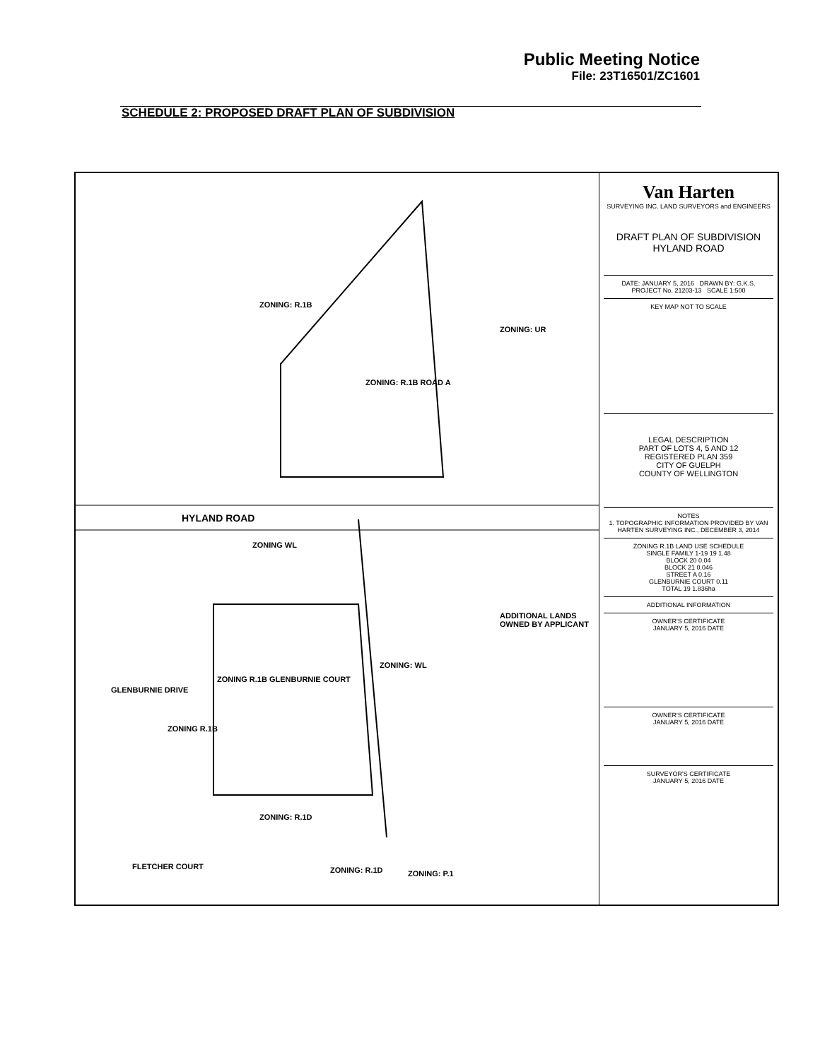Public Meeting Notice
File: 23T16501/ZC1601
SCHEDULE 2: PROPOSED DRAFT PLAN OF SUBDIVISION
ZONING: R.1B
ZONING: UR
ZONING: R.1B ROAD A
HYLAND ROAD
ZONING WL
ADDITIONAL LANDS OWNED BY APPLICANT
ZONING: WL
ZONING R.1B GLENBURNIE COURT
GLENBURNIE DRIVE
ZONING R.1B
ZONING: R.1D
FLETCHER COURT ZONING: R.1D ZONING: P.1
Van Harten
SURVEYING INC. LAND SURVEYORS and ENGINEERS
DRAFT PLAN OF SUBDIVISION
HYLAND ROAD
DATE: JANUARY 5, 2016 DRAWN BY: G.K.S.
PROJECT No. 21203-13 SCALE 1:500
KEY MAP NOT TO SCALE
LEGAL DESCRIPTION
PART OF LOTS 4, 5 AND 12
REGISTERED PLAN 359
CITY OF GUELPH
COUNTY OF WELLINGTON
NOTES
1. TOPOGRAPHIC INFORMATION PROVIDED BY VAN HARTEN SURVEYING INC., DECEMBER 3, 2014
ZONING R.1B LAND USE SCHEDULE
SINGLE FAMILY 1-19 19 1.48
BLOCK 20 0.04
BLOCK 21 0.046
STREET A 0.16
GLENBURNIE COURT 0.11
TOTAL 19 1.836ha
ADDITIONAL INFORMATION
OWNER'S CERTIFICATE
JANUARY 5, 2016 DATE
OWNER'S CERTIFICATE
JANUARY 5, 2016 DATE
SURVEYOR'S CERTIFICATE
JANUARY 5, 2016 DATE